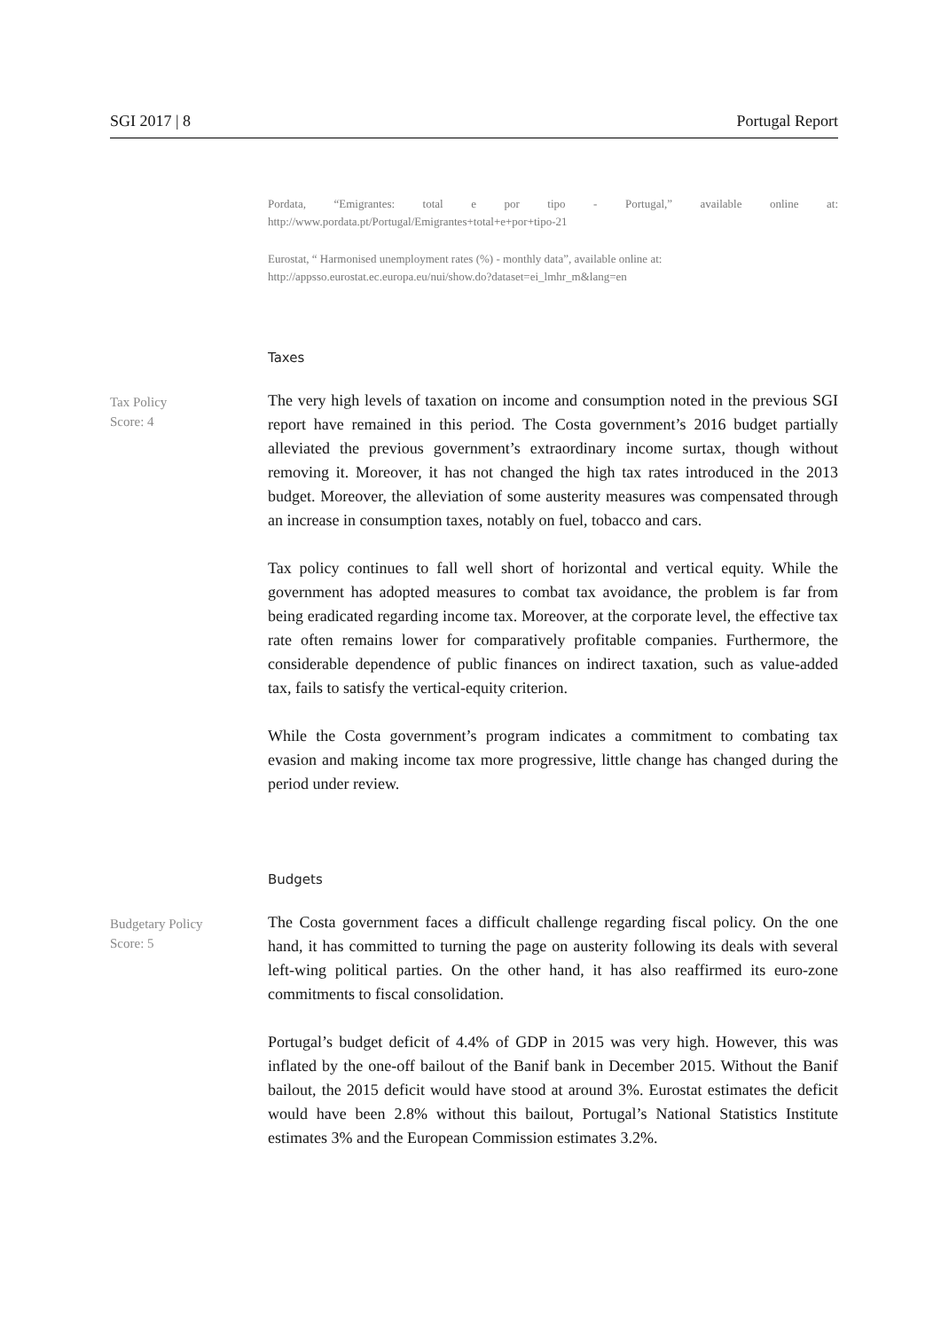SGI 2017 | 8 Portugal Report
Pordata, “Emigrantes: total e por tipo - Portugal,” available online at: http://www.pordata.pt/Portugal/Emigrantes+total+e+por+tipo-21
Eurostat, “ Harmonised unemployment rates (%) - monthly data”, available online at:
http://appsso.eurostat.ec.europa.eu/nui/show.do?dataset=ei_lmhr_m&lang=en
Taxes
Tax Policy
Score: 4
The very high levels of taxation on income and consumption noted in the previous SGI report have remained in this period. The Costa government’s 2016 budget partially alleviated the previous government’s extraordinary income surtax, though without removing it. Moreover, it has not changed the high tax rates introduced in the 2013 budget. Moreover, the alleviation of some austerity measures was compensated through an increase in consumption taxes, notably on fuel, tobacco and cars.
Tax policy continues to fall well short of horizontal and vertical equity. While the government has adopted measures to combat tax avoidance, the problem is far from being eradicated regarding income tax. Moreover, at the corporate level, the effective tax rate often remains lower for comparatively profitable companies. Furthermore, the considerable dependence of public finances on indirect taxation, such as value-added tax, fails to satisfy the vertical-equity criterion.
While the Costa government’s program indicates a commitment to combating tax evasion and making income tax more progressive, little change has changed during the period under review.
Budgets
Budgetary Policy
Score: 5
The Costa government faces a difficult challenge regarding fiscal policy. On the one hand, it has committed to turning the page on austerity following its deals with several left-wing political parties. On the other hand, it has also reaffirmed its euro-zone commitments to fiscal consolidation.
Portugal’s budget deficit of 4.4% of GDP in 2015 was very high. However, this was inflated by the one-off bailout of the Banif bank in December 2015. Without the Banif bailout, the 2015 deficit would have stood at around 3%. Eurostat estimates the deficit would have been 2.8% without this bailout, Portugal’s National Statistics Institute estimates 3% and the European Commission estimates 3.2%.